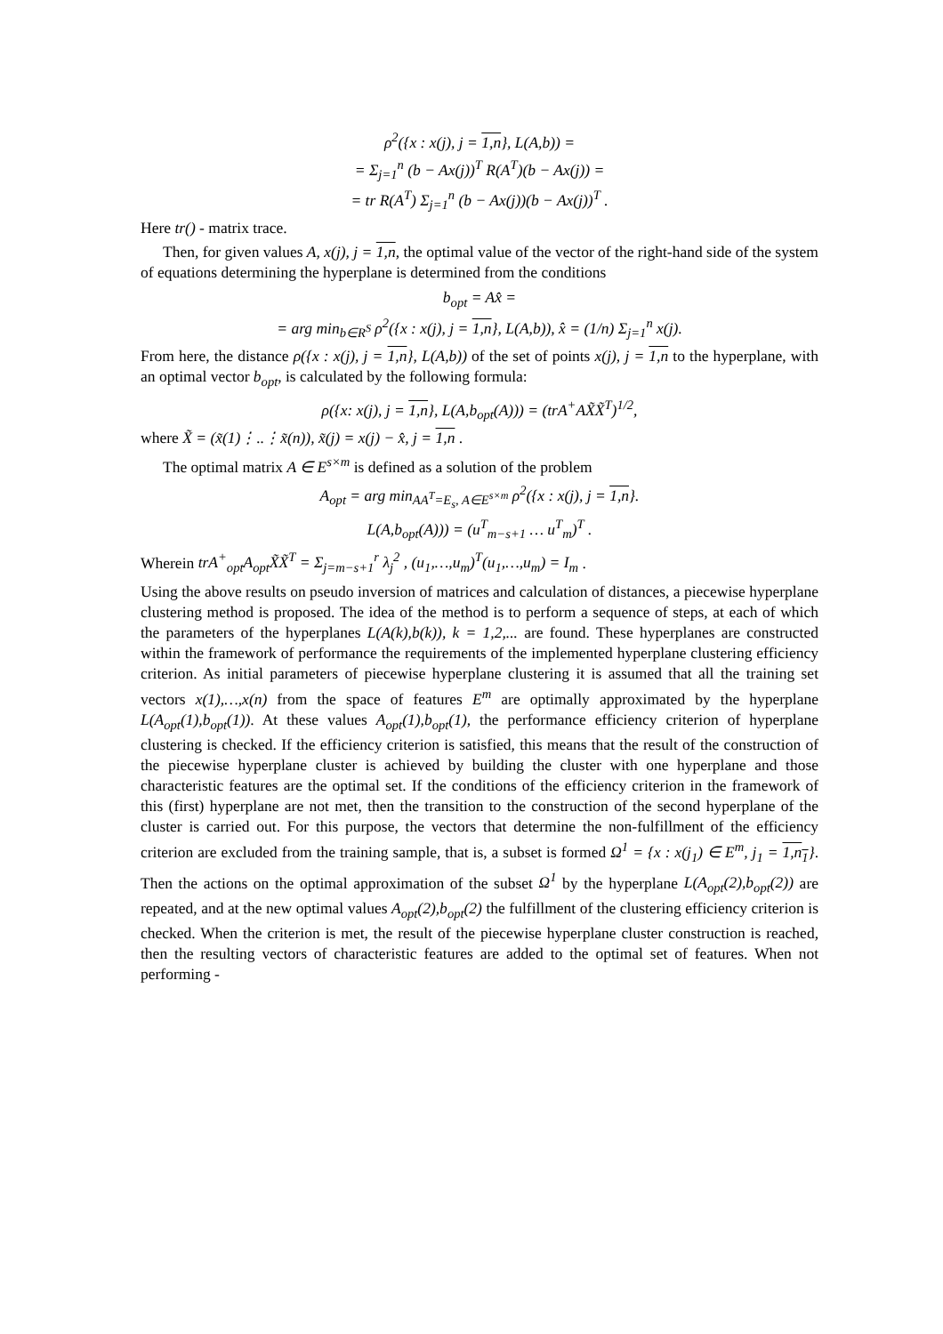ρ<sup>2</sup>({x : x(j), j = 1,n}, L(A,b)) =
= Σ<sub>j=1</sub><sup>n</sup> (b − Ax(j))<sup>T</sup> R(A<sup>T</sup>)(b − Ax(j)) =
= tr R(A<sup>T</sup>) Σ<sub>j=1</sub><sup>n</sup> (b − Ax(j))(b − Ax(j))<sup>T</sup> .
Here tr() - matrix trace.
Then, for given values A, x(j), j = 1,n, the optimal value of the vector of the right-hand side of the system of equations determining the hyperplane is determined from the conditions
b<sub>opt</sub> = Ax̂ =
= arg min<sub>b∈R<sup>S</sup></sub> ρ<sup>2</sup>({x : x(j), j = 1,n}, L(A,b)), x̂ = (1/n) Σ<sub>j=1</sub><sup>n</sup> x(j).
From here, the distance ρ({x : x(j), j = 1,n}, L(A,b)) of the set of points x(j), j = 1,n to the hyperplane, with an optimal vector b<sub>opt</sub>, is calculated by the following formula:
ρ({x: x(j), j = 1,n}, L(A,b<sub>opt</sub>(A))) = (trA<sup>+</sup>AX̃X̃<sup>T</sup>)<sup>1/2</sup>,
where X̃ = (x̃(1)⋮..⋮x̃(n)), x̃(j) = x(j) − x̂, j = 1,n .
The optimal matrix A ∈ E<sup>s×m</sup> is defined as a solution of the problem
A<sub>opt</sub> = arg min<sub>AA<sup>T</sup>=E<sub>s</sub>, A∈E<sup>s×m</sup></sub> ρ<sup>2</sup>({x : x(j), j = 1,n}.
L(A,b<sub>opt</sub>(A))) = (u<sup>T</sup><sub>m−s+1</sub> … u<sup>T</sup><sub>m</sub>)<sup>T</sup> .
Wherein trA<sup>+</sup><sub>opt</sub>A<sub>opt</sub>X̃X̃<sup>T</sup> = Σ<sub>j=m−s+1</sub><sup>r</sup> λ<sub>j</sub><sup>2</sup> , (u<sub>1</sub>,…,u<sub>m</sub>)<sup>T</sup>(u<sub>1</sub>,…,u<sub>m</sub>) = I<sub>m</sub> .
Using the above results on pseudo inversion of matrices and calculation of distances, a piecewise hyperplane clustering method is proposed. The idea of the method is to perform a sequence of steps, at each of which the parameters of the hyperplanes L(A(k),b(k)), k = 1,2,... are found. These hyperplanes are constructed within the framework of performance the requirements of the implemented hyperplane clustering efficiency criterion. As initial parameters of piecewise hyperplane clustering it is assumed that all the training set vectors x(1),…,x(n) from the space of features E<sup>m</sup> are optimally approximated by the hyperplane L(A<sub>opt</sub>(1),b<sub>opt</sub>(1)). At these values A<sub>opt</sub>(1),b<sub>opt</sub>(1), the performance efficiency criterion of hyperplane clustering is checked. If the efficiency criterion is satisfied, this means that the result of the construction of the piecewise hyperplane cluster is achieved by building the cluster with one hyperplane and those characteristic features are the optimal set. If the conditions of the efficiency criterion in the framework of this (first) hyperplane are not met, then the transition to the construction of the second hyperplane of the cluster is carried out. For this purpose, the vectors that determine the non-fulfillment of the efficiency criterion are excluded from the training sample, that is, a subset is formed Ω<sup>1</sup> = {x : x(j<sub>1</sub>) ∈ E<sup>m</sup>, j<sub>1</sub> = 1,n<sub>1</sub>}. Then the actions on the optimal approximation of the subset Ω<sup>1</sup> by the hyperplane L(A<sub>opt</sub>(2),b<sub>opt</sub>(2)) are repeated, and at the new optimal values A<sub>opt</sub>(2),b<sub>opt</sub>(2) the fulfillment of the clustering efficiency criterion is checked. When the criterion is met, the result of the piecewise hyperplane cluster construction is reached, then the resulting vectors of characteristic features are added to the optimal set of features. When not performing -